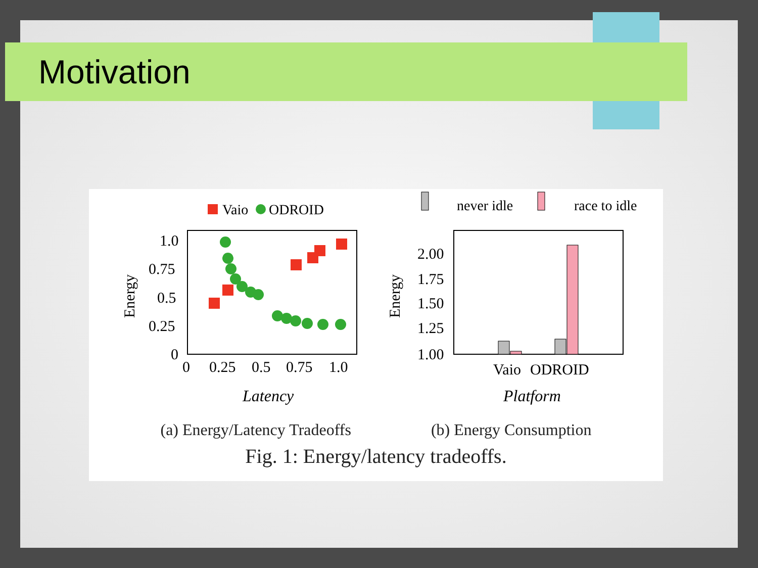Motivation
Vaio
ODROID
1.0
0.75
0.5
0.25
0
0
0.25
0.5
0.75
1.0
Energy
Latency
never idle
race to idle
2.00
1.75
1.50
1.25
1.00
Energy
Vaio
ODROID
Platform
(a) Energy/Latency Tradeoffs (b) Energy Consumption
Fig. 1: Energy/latency tradeoffs.